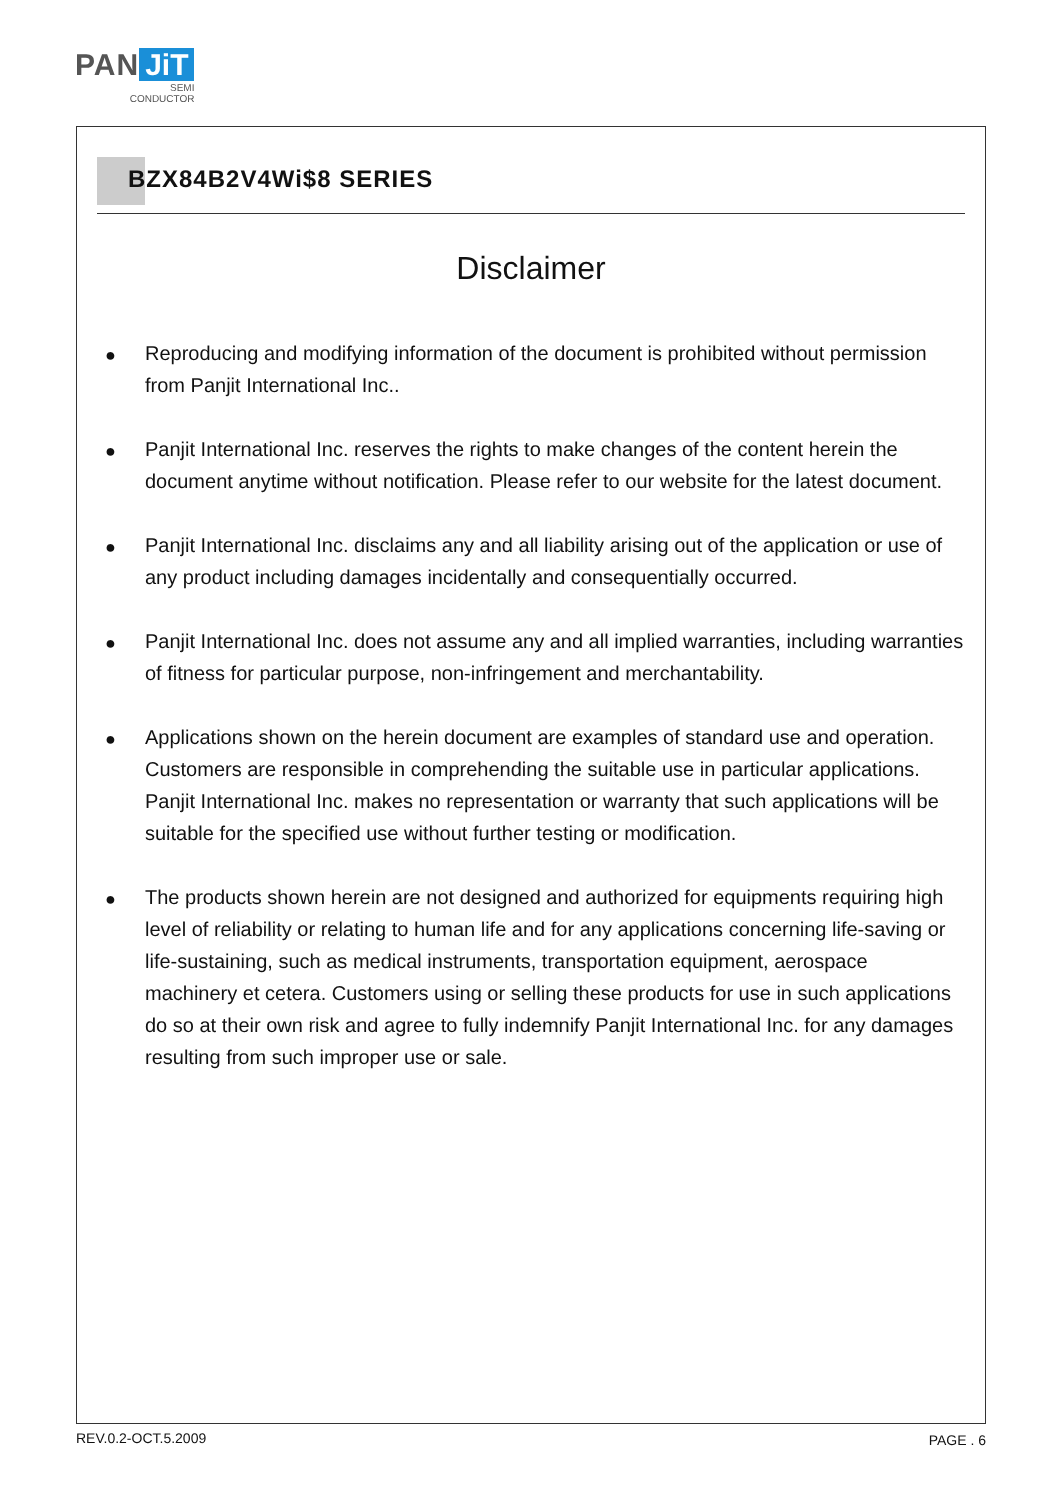PAN JiT
SEMI
CONDUCTOR
BZX84B2V4Wi$8 SERIES
Disclaimer
● Reproducing and modifying information of the document is prohibited without permission from Panjit International Inc..
● Panjit International Inc. reserves the rights to make changes of the content herein the document anytime without notification. Please refer to our website for the latest document.
● Panjit International Inc. disclaims any and all liability arising out of the application or use of any product including damages incidentally and consequentially occurred.
● Panjit International Inc. does not assume any and all implied warranties, including warranties of fitness for particular purpose, non-infringement and merchantability.
● Applications shown on the herein document are examples of standard use and operation. Customers are responsible in comprehending the suitable use in particular applications. Panjit International Inc. makes no representation or warranty that such applications will be suitable for the specified use without further testing or modification.
● The products shown herein are not designed and authorized for equipments requiring high level of reliability or relating to human life and for any applications concerning life-saving or life-sustaining, such as medical instruments, transportation equipment, aerospace machinery et cetera. Customers using or selling these products for use in such applications do so at their own risk and agree to fully indemnify Panjit International Inc. for any damages resulting from such improper use or sale.
REV.0.2-OCT.5.2009 PAGE . 6